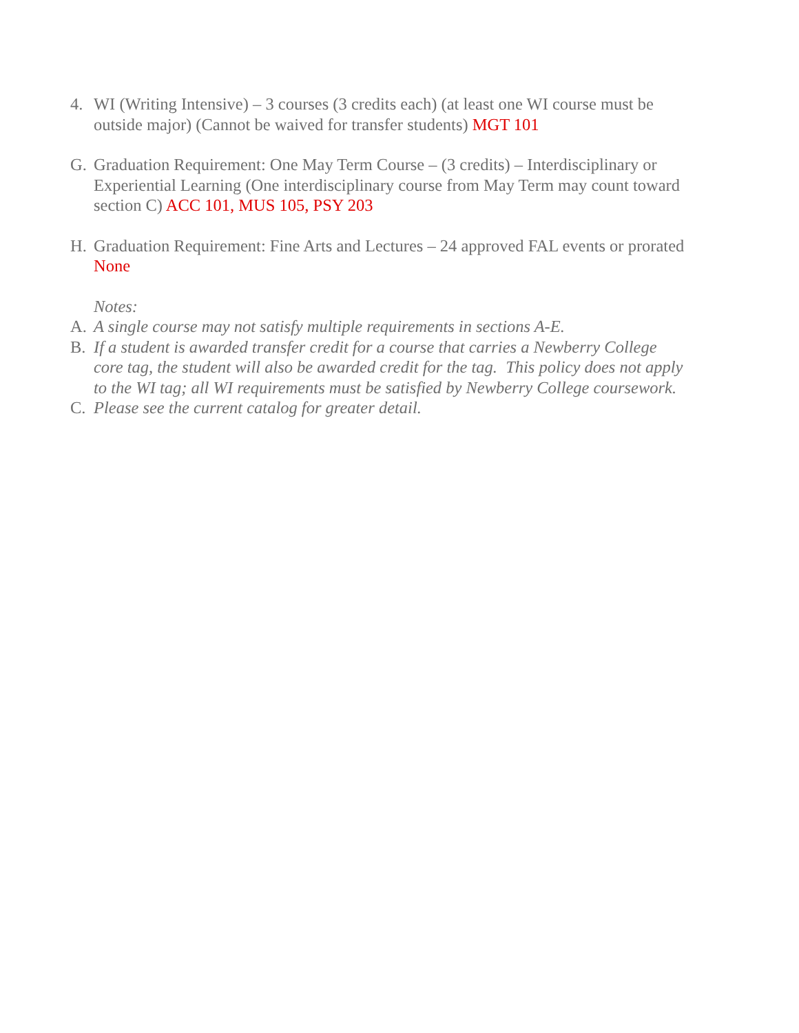4. WI (Writing Intensive) – 3 courses (3 credits each) (at least one WI course must be outside major) (Cannot be waived for transfer students) MGT 101
G. Graduation Requirement: One May Term Course – (3 credits) – Interdisciplinary or Experiential Learning (One interdisciplinary course from May Term may count toward section C) ACC 101, MUS 105, PSY 203
H. Graduation Requirement: Fine Arts and Lectures – 24 approved FAL events or prorated None
Notes:
A. A single course may not satisfy multiple requirements in sections A-E.
B. If a student is awarded transfer credit for a course that carries a Newberry College core tag, the student will also be awarded credit for the tag. This policy does not apply to the WI tag; all WI requirements must be satisfied by Newberry College coursework.
C. Please see the current catalog for greater detail.